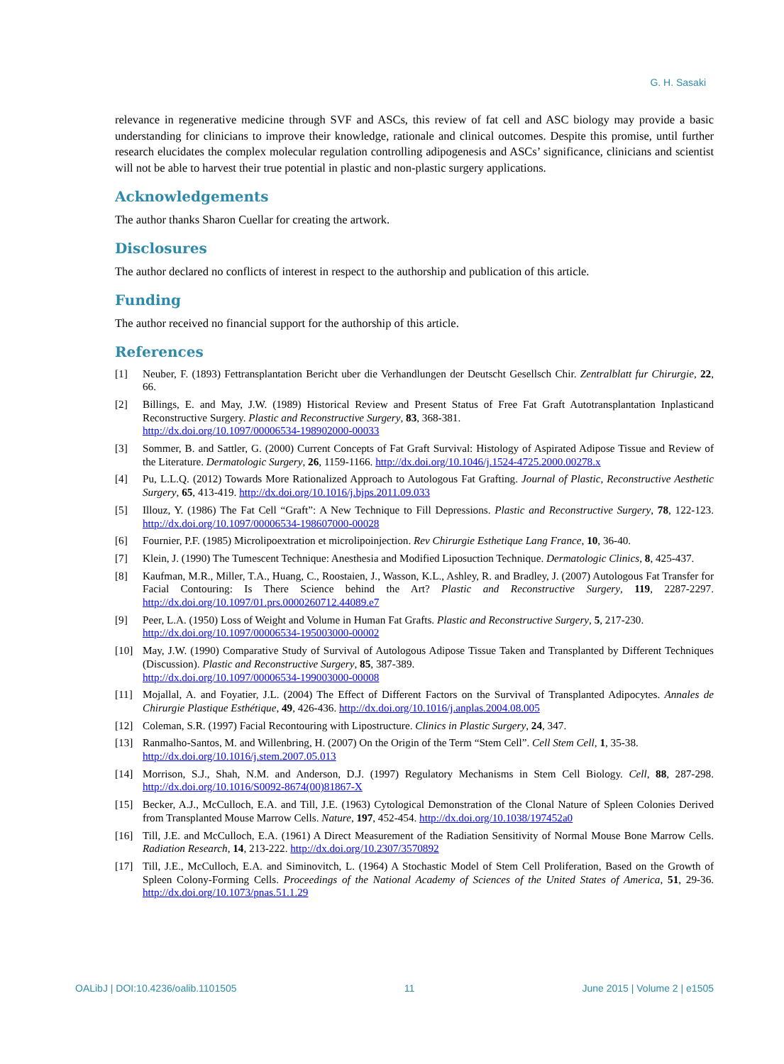G. H. Sasaki
relevance in regenerative medicine through SVF and ASCs, this review of fat cell and ASC biology may provide a basic understanding for clinicians to improve their knowledge, rationale and clinical outcomes. Despite this promise, until further research elucidates the complex molecular regulation controlling adipogenesis and ASCs’ significance, clinicians and scientist will not be able to harvest their true potential in plastic and non-plastic surgery applications.
Acknowledgements
The author thanks Sharon Cuellar for creating the artwork.
Disclosures
The author declared no conflicts of interest in respect to the authorship and publication of this article.
Funding
The author received no financial support for the authorship of this article.
References
[1] Neuber, F. (1893) Fettransplantation Bericht uber die Verhandlungen der Deutscht Gesellsch Chir. Zentralblatt fur Chirurgie, 22, 66.
[2] Billings, E. and May, J.W. (1989) Historical Review and Present Status of Free Fat Graft Autotransplantation Inplasticand Reconstructive Surgery. Plastic and Reconstructive Surgery, 83, 368-381.
http://dx.doi.org/10.1097/00006534-198902000-00033
[3] Sommer, B. and Sattler, G. (2000) Current Concepts of Fat Graft Survival: Histology of Aspirated Adipose Tissue and Review of the Literature. Dermatologic Surgery, 26, 1159-1166. http://dx.doi.org/10.1046/j.1524-4725.2000.00278.x
[4] Pu, L.L.Q. (2012) Towards More Rationalized Approach to Autologous Fat Grafting. Journal of Plastic, Reconstructive Aesthetic Surgery, 65, 413-419. http://dx.doi.org/10.1016/j.bjps.2011.09.033
[5] Illouz, Y. (1986) The Fat Cell “Graft”: A New Technique to Fill Depressions. Plastic and Reconstructive Surgery, 78, 122-123. http://dx.doi.org/10.1097/00006534-198607000-00028
[6] Fournier, P.F. (1985) Microlipoextration et microlipoinjection. Rev Chirurgie Esthetique Lang France, 10, 36-40.
[7] Klein, J. (1990) The Tumescent Technique: Anesthesia and Modified Liposuction Technique. Dermatologic Clinics, 8, 425-437.
[8] Kaufman, M.R., Miller, T.A., Huang, C., Roostaien, J., Wasson, K.L., Ashley, R. and Bradley, J. (2007) Autologous Fat Transfer for Facial Contouring: Is There Science behind the Art? Plastic and Reconstructive Surgery, 119, 2287-2297. http://dx.doi.org/10.1097/01.prs.0000260712.44089.e7
[9] Peer, L.A. (1950) Loss of Weight and Volume in Human Fat Grafts. Plastic and Reconstructive Surgery, 5, 217-230.
http://dx.doi.org/10.1097/00006534-195003000-00002
[10] May, J.W. (1990) Comparative Study of Survival of Autologous Adipose Tissue Taken and Transplanted by Different Techniques (Discussion). Plastic and Reconstructive Surgery, 85, 387-389.
http://dx.doi.org/10.1097/00006534-199003000-00008
[11] Mojallal, A. and Foyatier, J.L. (2004) The Effect of Different Factors on the Survival of Transplanted Adipocytes. Annales de Chirurgie Plastique Esthétique, 49, 426-436. http://dx.doi.org/10.1016/j.anplas.2004.08.005
[12] Coleman, S.R. (1997) Facial Recontouring with Lipostructure. Clinics in Plastic Surgery, 24, 347.
[13] Ranmalho-Santos, M. and Willenbring, H. (2007) On the Origin of the Term “Stem Cell”. Cell Stem Cell, 1, 35-38.
http://dx.doi.org/10.1016/j.stem.2007.05.013
[14] Morrison, S.J., Shah, N.M. and Anderson, D.J. (1997) Regulatory Mechanisms in Stem Cell Biology. Cell, 88, 287-298. http://dx.doi.org/10.1016/S0092-8674(00)81867-X
[15] Becker, A.J., McCulloch, E.A. and Till, J.E. (1963) Cytological Demonstration of the Clonal Nature of Spleen Colonies Derived from Transplanted Mouse Marrow Cells. Nature, 197, 452-454. http://dx.doi.org/10.1038/197452a0
[16] Till, J.E. and McCulloch, E.A. (1961) A Direct Measurement of the Radiation Sensitivity of Normal Mouse Bone Marrow Cells. Radiation Research, 14, 213-222. http://dx.doi.org/10.2307/3570892
[17] Till, J.E., McCulloch, E.A. and Siminovitch, L. (1964) A Stochastic Model of Stem Cell Proliferation, Based on the Growth of Spleen Colony-Forming Cells. Proceedings of the National Academy of Sciences of the United States of America, 51, 29-36. http://dx.doi.org/10.1073/pnas.51.1.29
OALibJ | DOI:10.4236/oalib.1101505 11 June 2015 | Volume 2 | e1505